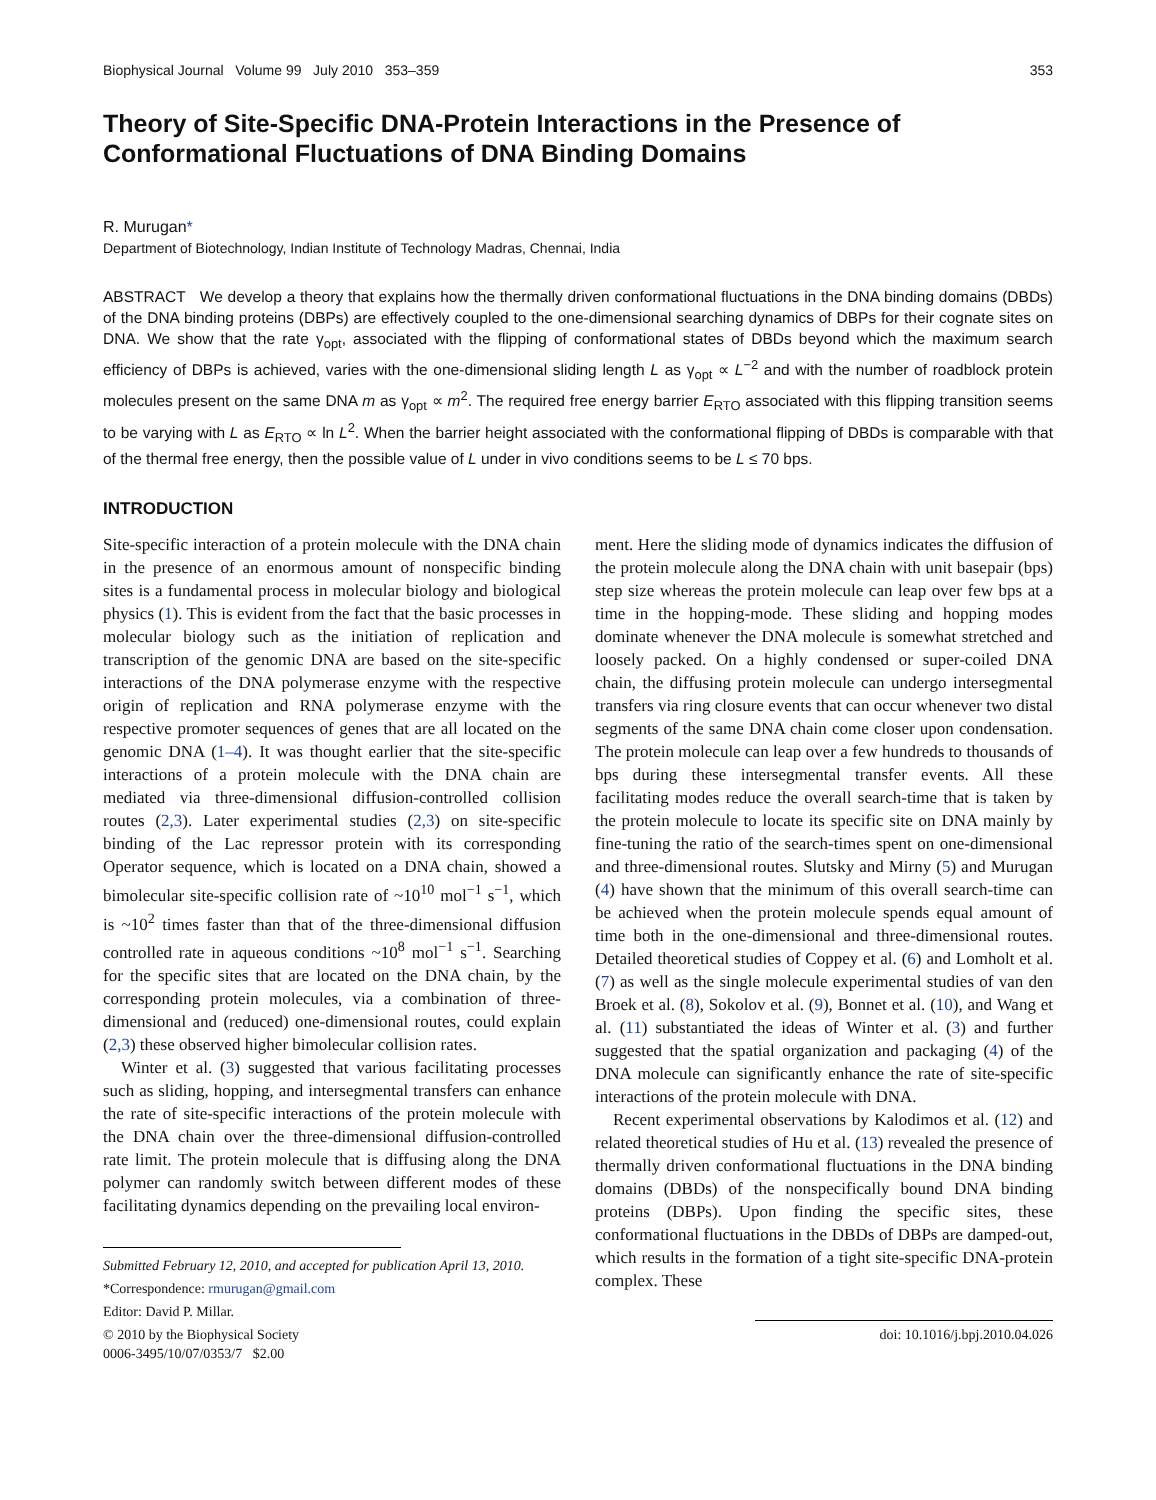Biophysical Journal Volume 99 July 2010 353–359 353
Theory of Site-Specific DNA-Protein Interactions in the Presence of Conformational Fluctuations of DNA Binding Domains
R. Murugan*
Department of Biotechnology, Indian Institute of Technology Madras, Chennai, India
ABSTRACT We develop a theory that explains how the thermally driven conformational fluctuations in the DNA binding domains (DBDs) of the DNA binding proteins (DBPs) are effectively coupled to the one-dimensional searching dynamics of DBPs for their cognate sites on DNA. We show that the rate γ<sub>opt</sub>, associated with the flipping of conformational states of DBDs beyond which the maximum search efficiency of DBPs is achieved, varies with the one-dimensional sliding length L as γ<sub>opt</sub> ∝ L<sup>−2</sup> and with the number of roadblock protein molecules present on the same DNA m as γ<sub>opt</sub> ∝ m<sup>2</sup>. The required free energy barrier E<sub>RTO</sub> associated with this flipping transition seems to be varying with L as E<sub>RTO</sub> ∝ ln L<sup>2</sup>. When the barrier height associated with the conformational flipping of DBDs is comparable with that of the thermal free energy, then the possible value of L under in vivo conditions seems to be L ≤ 70 bps.
INTRODUCTION
Site-specific interaction of a protein molecule with the DNA chain in the presence of an enormous amount of nonspecific binding sites is a fundamental process in molecular biology and biological physics (1). This is evident from the fact that the basic processes in molecular biology such as the initiation of replication and transcription of the genomic DNA are based on the site-specific interactions of the DNA polymerase enzyme with the respective origin of replication and RNA polymerase enzyme with the respective promoter sequences of genes that are all located on the genomic DNA (1–4). It was thought earlier that the site-specific interactions of a protein molecule with the DNA chain are mediated via three-dimensional diffusion-controlled collision routes (2,3). Later experimental studies (2,3) on site-specific binding of the Lac repressor protein with its corresponding Operator sequence, which is located on a DNA chain, showed a bimolecular site-specific collision rate of ~10<sup>10</sup> mol<sup>−1</sup> s<sup>−1</sup>, which is ~10<sup>2</sup> times faster than that of the three-dimensional diffusion controlled rate in aqueous conditions ~10<sup>8</sup> mol<sup>−1</sup> s<sup>−1</sup>. Searching for the specific sites that are located on the DNA chain, by the corresponding protein molecules, via a combination of three-dimensional and (reduced) one-dimensional routes, could explain (2,3) these observed higher bimolecular collision rates.
Winter et al. (3) suggested that various facilitating processes such as sliding, hopping, and intersegmental transfers can enhance the rate of site-specific interactions of the protein molecule with the DNA chain over the three-dimensional diffusion-controlled rate limit. The protein molecule that is diffusing along the DNA polymer can randomly switch between different modes of these facilitating dynamics depending on the prevailing local environ-
Submitted February 12, 2010, and accepted for publication April 13, 2010.
*Correspondence: rmurugan@gmail.com
Editor: David P. Millar.
© 2010 by the Biophysical Society
0006-3495/10/07/0353/7 $2.00
ment. Here the sliding mode of dynamics indicates the diffusion of the protein molecule along the DNA chain with unit basepair (bps) step size whereas the protein molecule can leap over few bps at a time in the hopping-mode. These sliding and hopping modes dominate whenever the DNA molecule is somewhat stretched and loosely packed. On a highly condensed or super-coiled DNA chain, the diffusing protein molecule can undergo intersegmental transfers via ring closure events that can occur whenever two distal segments of the same DNA chain come closer upon condensation. The protein molecule can leap over a few hundreds to thousands of bps during these intersegmental transfer events. All these facilitating modes reduce the overall search-time that is taken by the protein molecule to locate its specific site on DNA mainly by fine-tuning the ratio of the search-times spent on one-dimensional and three-dimensional routes. Slutsky and Mirny (5) and Murugan (4) have shown that the minimum of this overall search-time can be achieved when the protein molecule spends equal amount of time both in the one-dimensional and three-dimensional routes. Detailed theoretical studies of Coppey et al. (6) and Lomholt et al. (7) as well as the single molecule experimental studies of van den Broek et al. (8), Sokolov et al. (9), Bonnet et al. (10), and Wang et al. (11) substantiated the ideas of Winter et al. (3) and further suggested that the spatial organization and packaging (4) of the DNA molecule can significantly enhance the rate of site-specific interactions of the protein molecule with DNA.
Recent experimental observations by Kalodimos et al. (12) and related theoretical studies of Hu et al. (13) revealed the presence of thermally driven conformational fluctuations in the DNA binding domains (DBDs) of the nonspecifically bound DNA binding proteins (DBPs). Upon finding the specific sites, these conformational fluctuations in the DBDs of DBPs are damped-out, which results in the formation of a tight site-specific DNA-protein complex. These
doi: 10.1016/j.bpj.2010.04.026